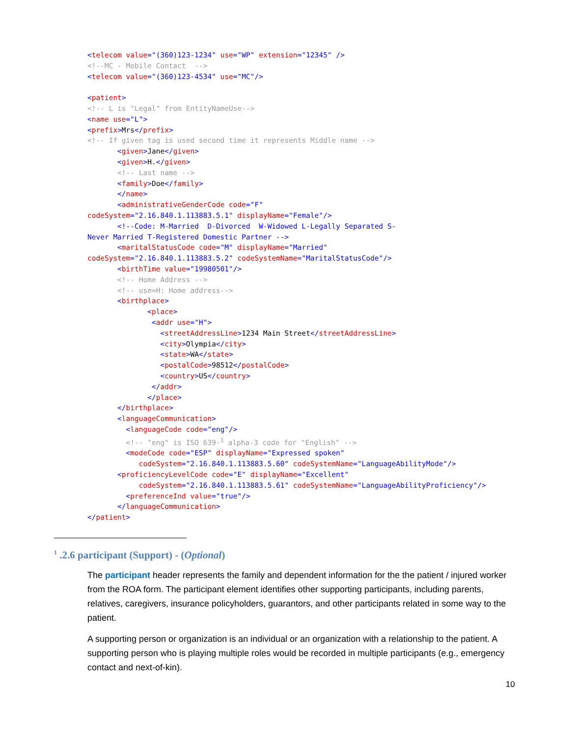<telecom value="(360)123-1234" use="WP" extension="12345" /> <!--MC - Mobile Contact --> <telecom value="(360)123-4534" use="MC"/> <patient> <!-- L is "Legal" from EntityNameUse--> <name use="L"> <prefix>Mrs</prefix> <!-- If given tag is used second time it represents Middle name --> <given>Jane</given> <given>H.</given> <!-- Last name --> <family>Doe</family> </name> <administrativeGenderCode code="F"
codeSystem="2.16.840.1.113883.5.1" displayName="Female"/> <!--Code: M-Married D-Divorced W-Widowed L-Legally Separated S- Never Married T-Registered Domestic Partner --> <maritalStatusCode code="M" displayName="Married" codeSystem="2.16.840.1.113883.5.2" codeSystemName="MaritalStatusCode"/> <birthTime value="19980501"/> <!-- Home Address --> <!-- use=H: Home address--> <birthplace> <place> <addr use="H"> <streetAddressLine>1234 Main Street</streetAddressLine> <city>Olympia</city> <state>WA</state> <postalCode>98512</postalCode> <country>US</country> </addr> </place> </birthplace> <languageCommunication> <languageCode code="eng"/> <!-- "eng" is ISO 639-<sup>1</sup> alpha-3 code for "English" --> <modeCode code="ESP" displayName="Expressed spoken" codeSystem="2.16.840.1.113883.5.60" codeSystemName="LanguageAbilityMode"/> <proficiencyLevelCode code="E" displayName="Excellent" codeSystem="2.16.840.1.113883.5.61" codeSystemName="LanguageAbilityProficiency"/> <preferenceInd value="true"/> </languageCommunication> </patient>
<sup>1</sup> .2.6 participant (Support) - (Optional)
The participant header represents the family and dependent information for the the patient / injured worker from the ROA form. The participant element identifies other supporting participants, including parents, relatives, caregivers, insurance policyholders, guarantors, and other participants related in some way to the patient.
A supporting person or organization is an individual or an organization with a relationship to the patient. A supporting person who is playing multiple roles would be recorded in multiple participants (e.g., emergency contact and next-of-kin).
10